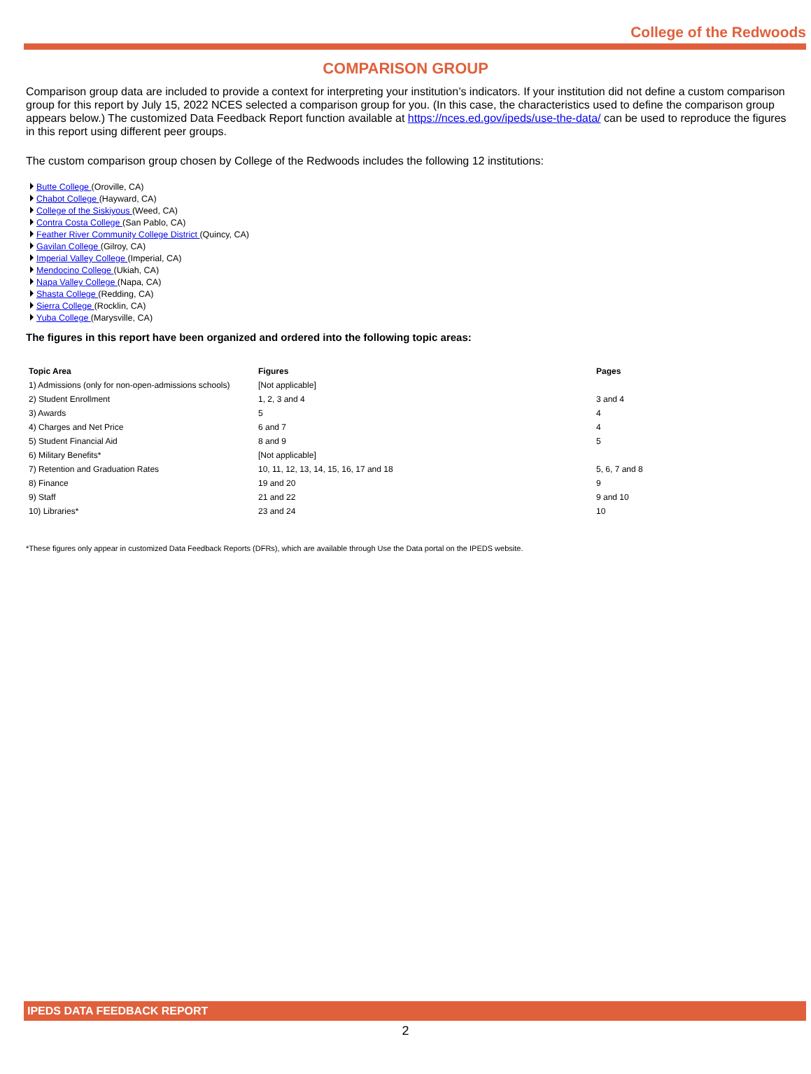College of the Redwoods
COMPARISON GROUP
Comparison group data are included to provide a context for interpreting your institution’s indicators. If your institution did not define a custom comparison group for this report by July 15, 2022 NCES selected a comparison group for you. (In this case, the characteristics used to define the comparison group appears below.) The customized Data Feedback Report function available at https://nces.ed.gov/ipeds/use-the-data/ can be used to reproduce the figures in this report using different peer groups.
The custom comparison group chosen by College of the Redwoods includes the following 12 institutions:
Butte College (Oroville, CA)
Chabot College (Hayward, CA)
College of the Siskiyous (Weed, CA)
Contra Costa College (San Pablo, CA)
Feather River Community College District (Quincy, CA)
Gavilan College (Gilroy, CA)
Imperial Valley College (Imperial, CA)
Mendocino College (Ukiah, CA)
Napa Valley College (Napa, CA)
Shasta College (Redding, CA)
Sierra College (Rocklin, CA)
Yuba College (Marysville, CA)
The figures in this report have been organized and ordered into the following topic areas:
| Topic Area | Figures | Pages |
| --- | --- | --- |
| 1) Admissions (only for non-open-admissions schools) | [Not applicable] | |
| 2) Student Enrollment | 1, 2, 3 and 4 | 3 and 4 |
| 3) Awards | 5 | 4 |
| 4) Charges and Net Price | 6 and 7 | 4 |
| 5) Student Financial Aid | 8 and 9 | 5 |
| 6) Military Benefits* | [Not applicable] | |
| 7) Retention and Graduation Rates | 10, 11, 12, 13, 14, 15, 16, 17 and 18 | 5, 6, 7 and 8 |
| 8) Finance | 19 and 20 | 9 |
| 9) Staff | 21 and 22 | 9 and 10 |
| 10) Libraries* | 23 and 24 | 10 |
*These figures only appear in customized Data Feedback Reports (DFRs), which are available through Use the Data portal on the IPEDS website.
IPEDS DATA FEEDBACK REPORT
2